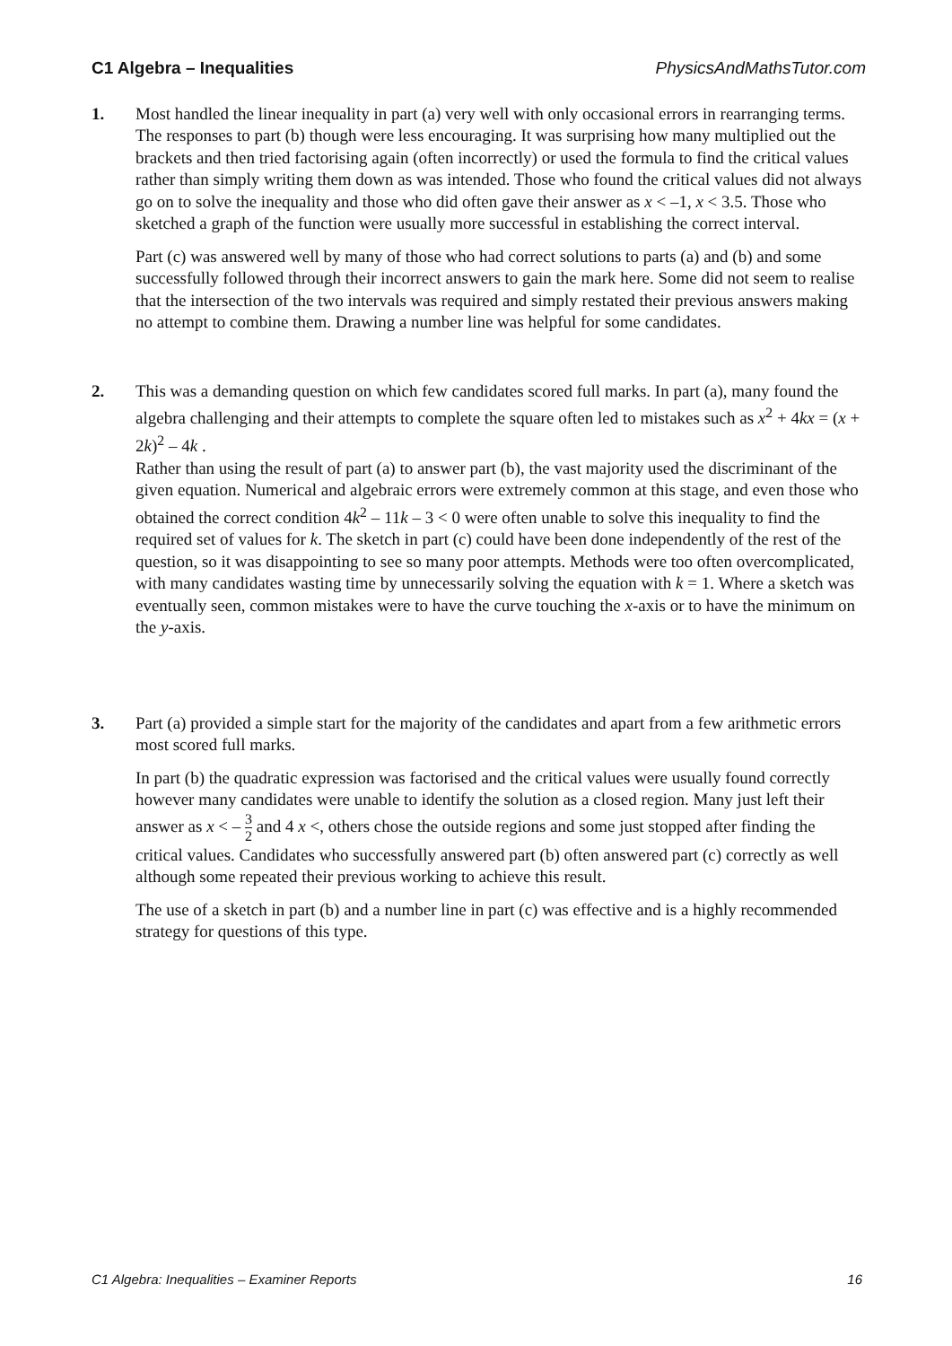C1 Algebra – Inequalities PhysicsAndMathsTutor.com
1. Most handled the linear inequality in part (a) very well with only occasional errors in rearranging terms. The responses to part (b) though were less encouraging. It was surprising how many multiplied out the brackets and then tried factorising again (often incorrectly) or used the formula to find the critical values rather than simply writing them down as was intended. Those who found the critical values did not always go on to solve the inequality and those who did often gave their answer as x < –1, x < 3.5. Those who sketched a graph of the function were usually more successful in establishing the correct interval.
Part (c) was answered well by many of those who had correct solutions to parts (a) and (b) and some successfully followed through their incorrect answers to gain the mark here. Some did not seem to realise that the intersection of the two intervals was required and simply restated their previous answers making no attempt to combine them. Drawing a number line was helpful for some candidates.
2. This was a demanding question on which few candidates scored full marks. In part (a), many found the algebra challenging and their attempts to complete the square often led to mistakes such as x<sup>2</sup> + 4kx = (x + 2k)<sup>2</sup> – 4k .
Rather than using the result of part (a) to answer part (b), the vast majority used the discriminant of the given equation. Numerical and algebraic errors were extremely common at this stage, and even those who obtained the correct condition 4k<sup>2</sup> – 11k – 3 < 0 were often unable to solve this inequality to find the required set of values for k. The sketch in part (c) could have been done independently of the rest of the question, so it was disappointing to see so many poor attempts. Methods were too often overcomplicated, with many candidates wasting time by unnecessarily solving the equation with k = 1. Where a sketch was eventually seen, common mistakes were to have the curve touching the x-axis or to have the minimum on the y-axis.
3. Part (a) provided a simple start for the majority of the candidates and apart from a few arithmetic errors most scored full marks.
In part (b) the quadratic expression was factorised and the critical values were usually found correctly however many candidates were unable to identify the solution as a closed region. Many just left their answer as x < – 3 2 and 4 x <, others chose the outside regions and some just stopped after finding the critical values. Candidates who successfully answered part (b) often answered part (c) correctly as well although some repeated their previous working to achieve this result.
The use of a sketch in part (b) and a number line in part (c) was effective and is a highly recommended strategy for questions of this type.
C1 Algebra: Inequalities – Examiner Reports 16